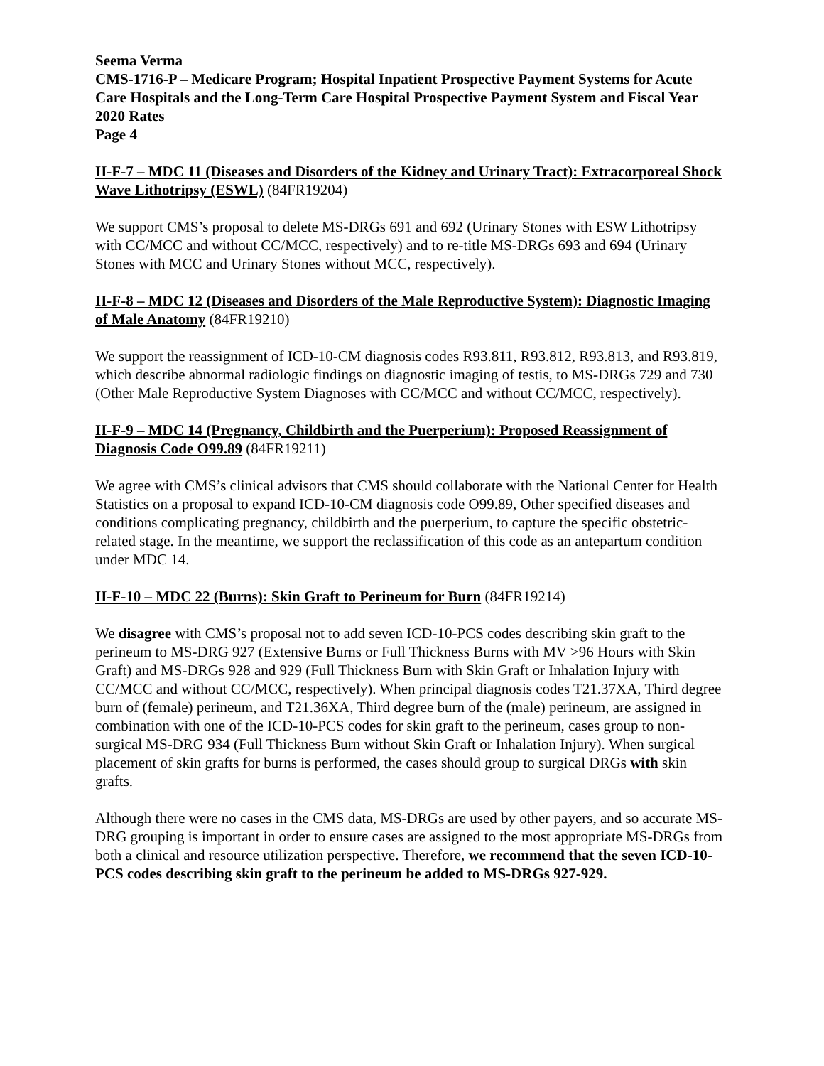Seema Verma
CMS-1716-P – Medicare Program; Hospital Inpatient Prospective Payment Systems for Acute Care Hospitals and the Long-Term Care Hospital Prospective Payment System and Fiscal Year 2020 Rates
Page 4
II-F-7 – MDC 11 (Diseases and Disorders of the Kidney and Urinary Tract): Extracorporeal Shock Wave Lithotripsy (ESWL) (84FR19204)
We support CMS’s proposal to delete MS-DRGs 691 and 692 (Urinary Stones with ESW Lithotripsy with CC/MCC and without CC/MCC, respectively) and to re-title MS-DRGs 693 and 694 (Urinary Stones with MCC and Urinary Stones without MCC, respectively).
II-F-8 – MDC 12 (Diseases and Disorders of the Male Reproductive System): Diagnostic Imaging of Male Anatomy (84FR19210)
We support the reassignment of ICD-10-CM diagnosis codes R93.811, R93.812, R93.813, and R93.819, which describe abnormal radiologic findings on diagnostic imaging of testis, to MS-DRGs 729 and 730 (Other Male Reproductive System Diagnoses with CC/MCC and without CC/MCC, respectively).
II-F-9 – MDC 14 (Pregnancy, Childbirth and the Puerperium): Proposed Reassignment of Diagnosis Code O99.89 (84FR19211)
We agree with CMS’s clinical advisors that CMS should collaborate with the National Center for Health Statistics on a proposal to expand ICD-10-CM diagnosis code O99.89, Other specified diseases and conditions complicating pregnancy, childbirth and the puerperium, to capture the specific obstetric-related stage. In the meantime, we support the reclassification of this code as an antepartum condition under MDC 14.
II-F-10 – MDC 22 (Burns): Skin Graft to Perineum for Burn (84FR19214)
We disagree with CMS’s proposal not to add seven ICD-10-PCS codes describing skin graft to the perineum to MS-DRG 927 (Extensive Burns or Full Thickness Burns with MV >96 Hours with Skin Graft) and MS-DRGs 928 and 929 (Full Thickness Burn with Skin Graft or Inhalation Injury with CC/MCC and without CC/MCC, respectively). When principal diagnosis codes T21.37XA, Third degree burn of (female) perineum, and T21.36XA, Third degree burn of the (male) perineum, are assigned in combination with one of the ICD-10-PCS codes for skin graft to the perineum, cases group to non-surgical MS-DRG 934 (Full Thickness Burn without Skin Graft or Inhalation Injury). When surgical placement of skin grafts for burns is performed, the cases should group to surgical DRGs with skin grafts.
Although there were no cases in the CMS data, MS-DRGs are used by other payers, and so accurate MS-DRG grouping is important in order to ensure cases are assigned to the most appropriate MS-DRGs from both a clinical and resource utilization perspective. Therefore, we recommend that the seven ICD-10-PCS codes describing skin graft to the perineum be added to MS-DRGs 927-929.